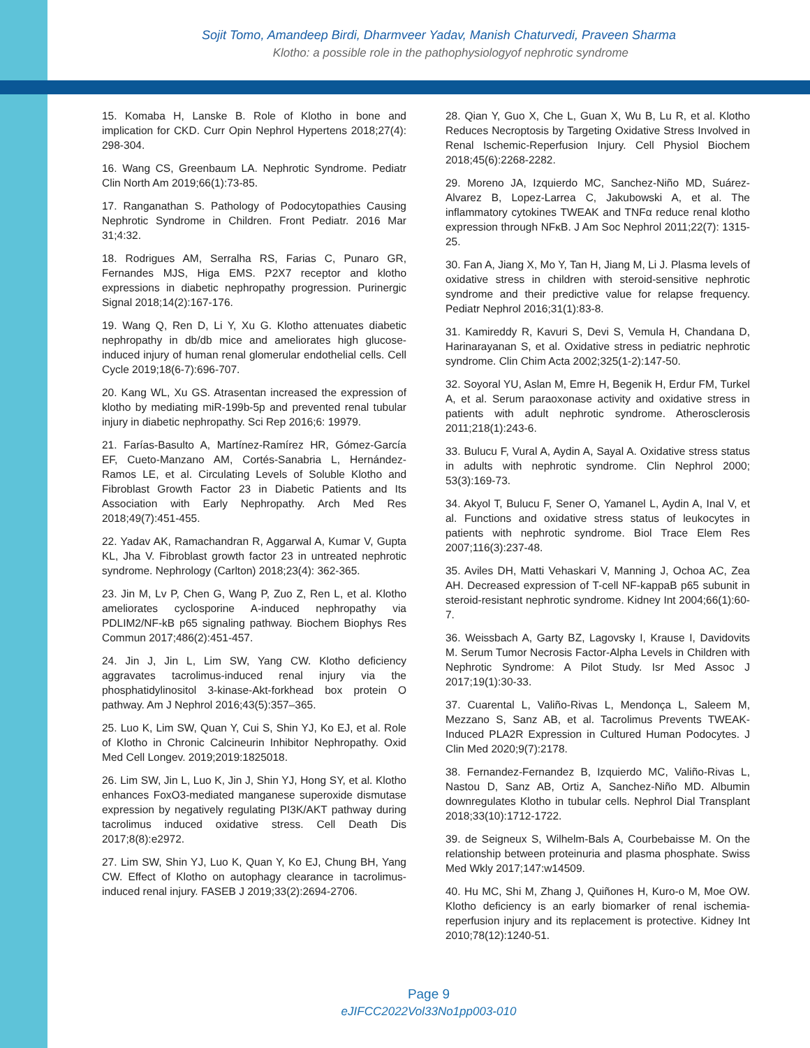Sojit Tomo, Amandeep Birdi, Dharmveer Yadav, Manish Chaturvedi, Praveen Sharma
Klotho: a possible role in the pathophysiologyof nephrotic syndrome
15. Komaba H, Lanske B. Role of Klotho in bone and implication for CKD. Curr Opin Nephrol Hypertens 2018;27(4): 298-304.
16. Wang CS, Greenbaum LA. Nephrotic Syndrome. Pediatr Clin North Am 2019;66(1):73-85.
17. Ranganathan S. Pathology of Podocytopathies Causing Nephrotic Syndrome in Children. Front Pediatr. 2016 Mar 31;4:32.
18. Rodrigues AM, Serralha RS, Farias C, Punaro GR, Fernandes MJS, Higa EMS. P2X7 receptor and klotho expressions in diabetic nephropathy progression. Purinergic Signal 2018;14(2):167-176.
19. Wang Q, Ren D, Li Y, Xu G. Klotho attenuates diabetic nephropathy in db/db mice and ameliorates high glucose-induced injury of human renal glomerular endothelial cells. Cell Cycle 2019;18(6-7):696-707.
20. Kang WL, Xu GS. Atrasentan increased the expression of klotho by mediating miR-199b-5p and prevented renal tubular injury in diabetic nephropathy. Sci Rep 2016;6: 19979.
21. Farías-Basulto A, Martínez-Ramírez HR, Gómez-García EF, Cueto-Manzano AM, Cortés-Sanabria L, Hernández-Ramos LE, et al. Circulating Levels of Soluble Klotho and Fibroblast Growth Factor 23 in Diabetic Patients and Its Association with Early Nephropathy. Arch Med Res 2018;49(7):451-455.
22. Yadav AK, Ramachandran R, Aggarwal A, Kumar V, Gupta KL, Jha V. Fibroblast growth factor 23 in untreated nephrotic syndrome. Nephrology (Carlton) 2018;23(4): 362-365.
23. Jin M, Lv P, Chen G, Wang P, Zuo Z, Ren L, et al. Klotho ameliorates cyclosporine A-induced nephropathy via PDLIM2/NF-kB p65 signaling pathway. Biochem Biophys Res Commun 2017;486(2):451-457.
24. Jin J, Jin L, Lim SW, Yang CW. Klotho deficiency aggravates tacrolimus-induced renal injury via the phosphatidylinositol 3-kinase-Akt-forkhead box protein O pathway. Am J Nephrol 2016;43(5):357–365.
25. Luo K, Lim SW, Quan Y, Cui S, Shin YJ, Ko EJ, et al. Role of Klotho in Chronic Calcineurin Inhibitor Nephropathy. Oxid Med Cell Longev. 2019;2019:1825018.
26. Lim SW, Jin L, Luo K, Jin J, Shin YJ, Hong SY, et al. Klotho enhances FoxO3-mediated manganese superoxide dismutase expression by negatively regulating PI3K/AKT pathway during tacrolimus induced oxidative stress. Cell Death Dis 2017;8(8):e2972.
27. Lim SW, Shin YJ, Luo K, Quan Y, Ko EJ, Chung BH, Yang CW. Effect of Klotho on autophagy clearance in tacrolimus-induced renal injury. FASEB J 2019;33(2):2694-2706.
28. Qian Y, Guo X, Che L, Guan X, Wu B, Lu R, et al. Klotho Reduces Necroptosis by Targeting Oxidative Stress Involved in Renal Ischemic-Reperfusion Injury. Cell Physiol Biochem 2018;45(6):2268-2282.
29. Moreno JA, Izquierdo MC, Sanchez-Niño MD, Suárez-Alvarez B, Lopez-Larrea C, Jakubowski A, et al. The inflammatory cytokines TWEAK and TNFα reduce renal klotho expression through NFκB. J Am Soc Nephrol 2011;22(7): 1315-25.
30. Fan A, Jiang X, Mo Y, Tan H, Jiang M, Li J. Plasma levels of oxidative stress in children with steroid-sensitive nephrotic syndrome and their predictive value for relapse frequency. Pediatr Nephrol 2016;31(1):83-8.
31. Kamireddy R, Kavuri S, Devi S, Vemula H, Chandana D, Harinarayanan S, et al. Oxidative stress in pediatric nephrotic syndrome. Clin Chim Acta 2002;325(1-2):147-50.
32. Soyoral YU, Aslan M, Emre H, Begenik H, Erdur FM, Turkel A, et al. Serum paraoxonase activity and oxidative stress in patients with adult nephrotic syndrome. Atherosclerosis 2011;218(1):243-6.
33. Bulucu F, Vural A, Aydin A, Sayal A. Oxidative stress status in adults with nephrotic syndrome. Clin Nephrol 2000; 53(3):169-73.
34. Akyol T, Bulucu F, Sener O, Yamanel L, Aydin A, Inal V, et al. Functions and oxidative stress status of leukocytes in patients with nephrotic syndrome. Biol Trace Elem Res 2007;116(3):237-48.
35. Aviles DH, Matti Vehaskari V, Manning J, Ochoa AC, Zea AH. Decreased expression of T-cell NF-kappaB p65 subunit in steroid-resistant nephrotic syndrome. Kidney Int 2004;66(1):60-7.
36. Weissbach A, Garty BZ, Lagovsky I, Krause I, Davidovits M. Serum Tumor Necrosis Factor-Alpha Levels in Children with Nephrotic Syndrome: A Pilot Study. Isr Med Assoc J 2017;19(1):30-33.
37. Cuarental L, Valiño-Rivas L, Mendonça L, Saleem M, Mezzano S, Sanz AB, et al. Tacrolimus Prevents TWEAK-Induced PLA2R Expression in Cultured Human Podocytes. J Clin Med 2020;9(7):2178.
38. Fernandez-Fernandez B, Izquierdo MC, Valiño-Rivas L, Nastou D, Sanz AB, Ortiz A, Sanchez-Niño MD. Albumin downregulates Klotho in tubular cells. Nephrol Dial Transplant 2018;33(10):1712-1722.
39. de Seigneux S, Wilhelm-Bals A, Courbebaisse M. On the relationship between proteinuria and plasma phosphate. Swiss Med Wkly 2017;147:w14509.
40. Hu MC, Shi M, Zhang J, Quiñones H, Kuro-o M, Moe OW. Klotho deficiency is an early biomarker of renal ischemia-reperfusion injury and its replacement is protective. Kidney Int 2010;78(12):1240-51.
Page 9
eJIFCC2022Vol33No1pp003-010